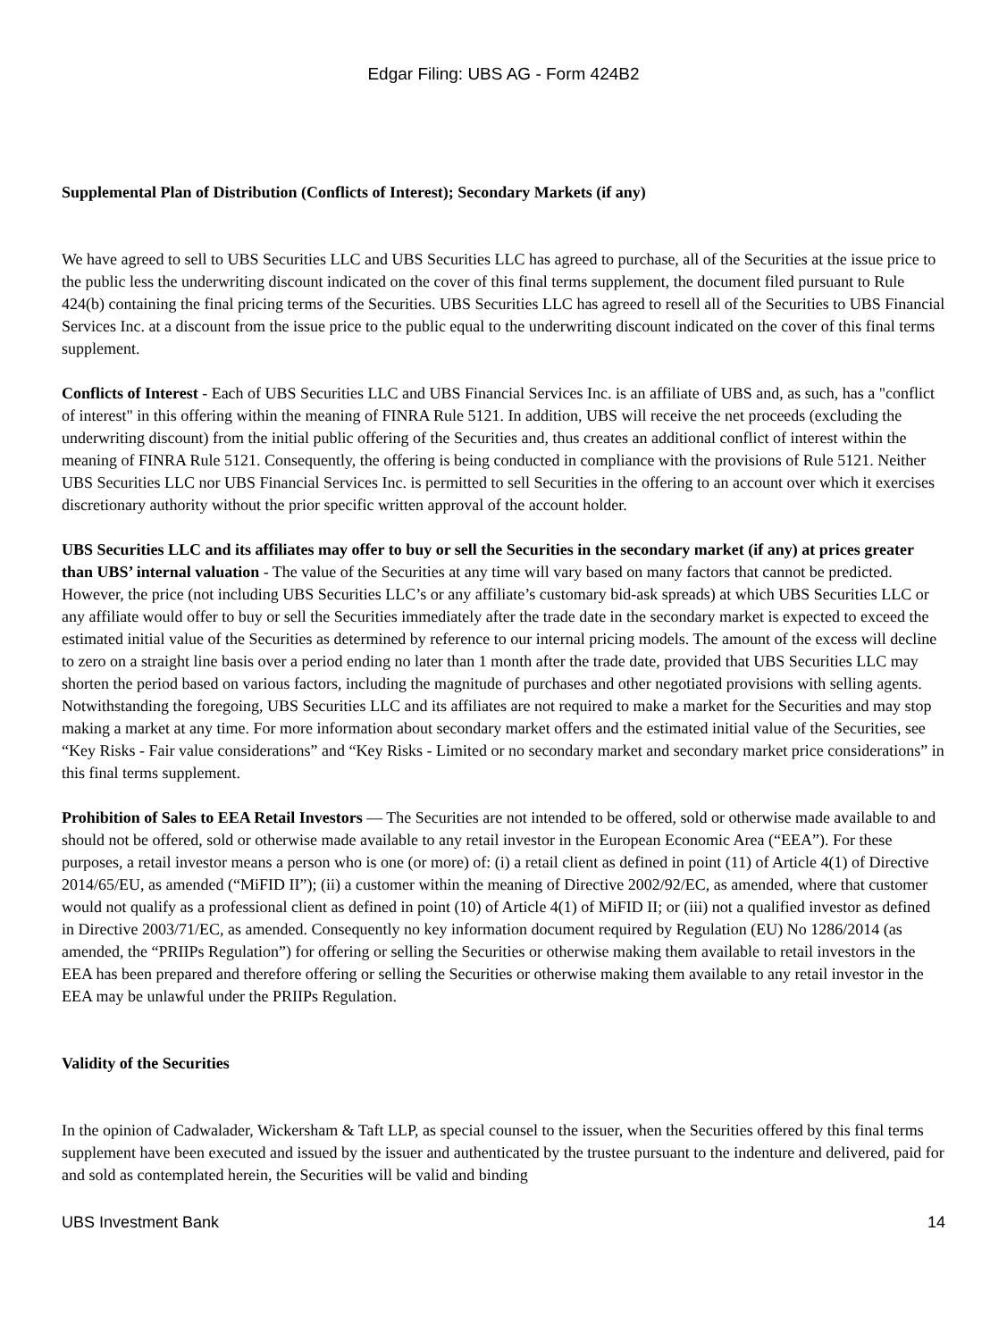Edgar Filing: UBS AG - Form 424B2
Supplemental Plan of Distribution (Conflicts of Interest); Secondary Markets (if any)
We have agreed to sell to UBS Securities LLC and UBS Securities LLC has agreed to purchase, all of the Securities at the issue price to the public less the underwriting discount indicated on the cover of this final terms supplement, the document filed pursuant to Rule 424(b) containing the final pricing terms of the Securities. UBS Securities LLC has agreed to resell all of the Securities to UBS Financial Services Inc. at a discount from the issue price to the public equal to the underwriting discount indicated on the cover of this final terms supplement.
Conflicts of Interest - Each of UBS Securities LLC and UBS Financial Services Inc. is an affiliate of UBS and, as such, has a "conflict of interest" in this offering within the meaning of FINRA Rule 5121. In addition, UBS will receive the net proceeds (excluding the underwriting discount) from the initial public offering of the Securities and, thus creates an additional conflict of interest within the meaning of FINRA Rule 5121. Consequently, the offering is being conducted in compliance with the provisions of Rule 5121. Neither UBS Securities LLC nor UBS Financial Services Inc. is permitted to sell Securities in the offering to an account over which it exercises discretionary authority without the prior specific written approval of the account holder.
UBS Securities LLC and its affiliates may offer to buy or sell the Securities in the secondary market (if any) at prices greater than UBS’ internal valuation - The value of the Securities at any time will vary based on many factors that cannot be predicted. However, the price (not including UBS Securities LLC’s or any affiliate’s customary bid-ask spreads) at which UBS Securities LLC or any affiliate would offer to buy or sell the Securities immediately after the trade date in the secondary market is expected to exceed the estimated initial value of the Securities as determined by reference to our internal pricing models. The amount of the excess will decline to zero on a straight line basis over a period ending no later than 1 month after the trade date, provided that UBS Securities LLC may shorten the period based on various factors, including the magnitude of purchases and other negotiated provisions with selling agents. Notwithstanding the foregoing, UBS Securities LLC and its affiliates are not required to make a market for the Securities and may stop making a market at any time. For more information about secondary market offers and the estimated initial value of the Securities, see “Key Risks - Fair value considerations” and “Key Risks - Limited or no secondary market and secondary market price considerations” in this final terms supplement.
Prohibition of Sales to EEA Retail Investors — The Securities are not intended to be offered, sold or otherwise made available to and should not be offered, sold or otherwise made available to any retail investor in the European Economic Area (“EEA”). For these purposes, a retail investor means a person who is one (or more) of: (i) a retail client as defined in point (11) of Article 4(1) of Directive 2014/65/EU, as amended (“MiFID II”); (ii) a customer within the meaning of Directive 2002/92/EC, as amended, where that customer would not qualify as a professional client as defined in point (10) of Article 4(1) of MiFID II; or (iii) not a qualified investor as defined in Directive 2003/71/EC, as amended. Consequently no key information document required by Regulation (EU) No 1286/2014 (as amended, the “PRIIPs Regulation”) for offering or selling the Securities or otherwise making them available to retail investors in the EEA has been prepared and therefore offering or selling the Securities or otherwise making them available to any retail investor in the EEA may be unlawful under the PRIIPs Regulation.
Validity of the Securities
In the opinion of Cadwalader, Wickersham & Taft LLP, as special counsel to the issuer, when the Securities offered by this final terms supplement have been executed and issued by the issuer and authenticated by the trustee pursuant to the indenture and delivered, paid for and sold as contemplated herein, the Securities will be valid and binding
UBS Investment Bank 14